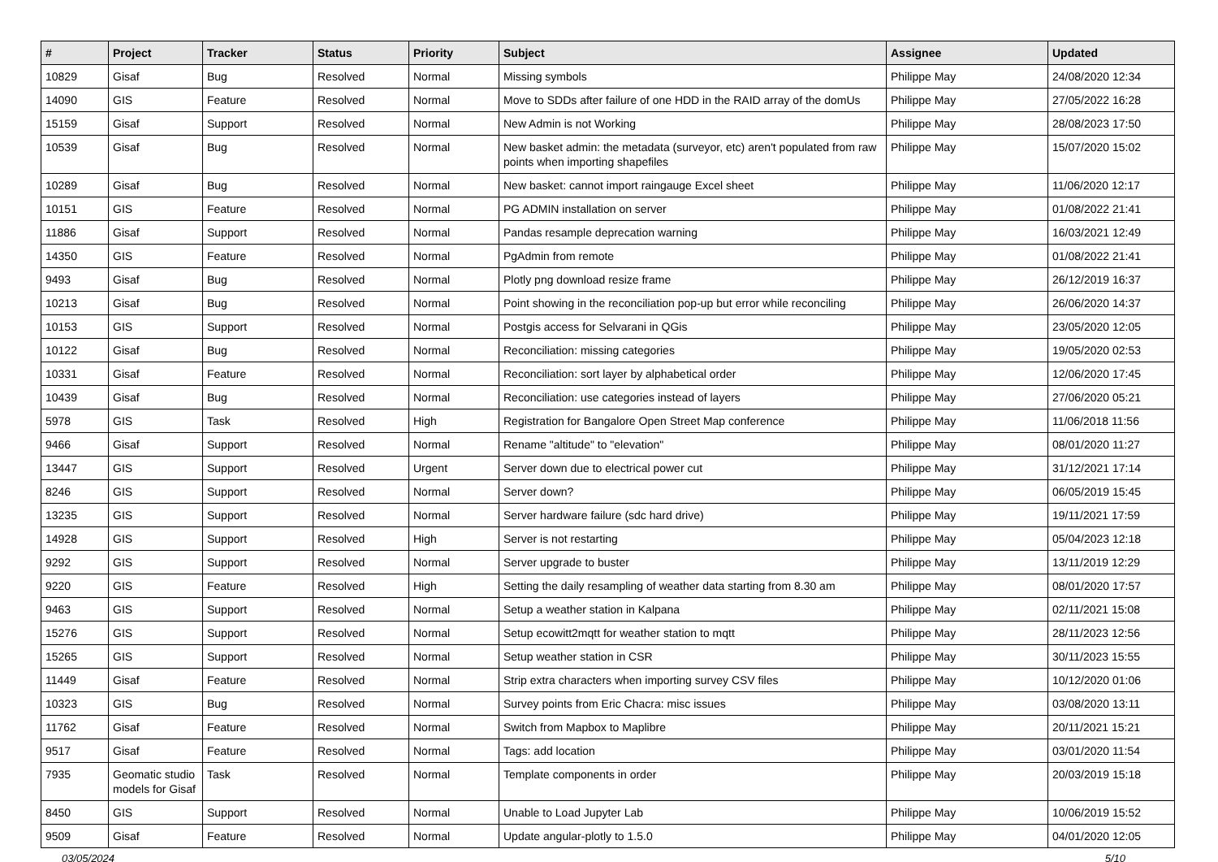| # | Project | Tracker | Status | Priority | Subject | Assignee | Updated |
| --- | --- | --- | --- | --- | --- | --- | --- |
| 10829 | Gisaf | Bug | Resolved | Normal | Missing symbols | Philippe May | 24/08/2020 12:34 |
| 14090 | GIS | Feature | Resolved | Normal | Move to SDDs after failure of one HDD in the RAID array of the domUs | Philippe May | 27/05/2022 16:28 |
| 15159 | Gisaf | Support | Resolved | Normal | New Admin is not Working | Philippe May | 28/08/2023 17:50 |
| 10539 | Gisaf | Bug | Resolved | Normal | New basket admin: the metadata (surveyor, etc) aren't populated from raw points when importing shapefiles | Philippe May | 15/07/2020 15:02 |
| 10289 | Gisaf | Bug | Resolved | Normal | New basket: cannot import raingauge Excel sheet | Philippe May | 11/06/2020 12:17 |
| 10151 | GIS | Feature | Resolved | Normal | PG ADMIN installation on server | Philippe May | 01/08/2022 21:41 |
| 11886 | Gisaf | Support | Resolved | Normal | Pandas resample deprecation warning | Philippe May | 16/03/2021 12:49 |
| 14350 | GIS | Feature | Resolved | Normal | PgAdmin from remote | Philippe May | 01/08/2022 21:41 |
| 9493 | Gisaf | Bug | Resolved | Normal | Plotly png download resize frame | Philippe May | 26/12/2019 16:37 |
| 10213 | Gisaf | Bug | Resolved | Normal | Point showing in the reconciliation pop-up but error while reconciling | Philippe May | 26/06/2020 14:37 |
| 10153 | GIS | Support | Resolved | Normal | Postgis access for Selvarani in QGis | Philippe May | 23/05/2020 12:05 |
| 10122 | Gisaf | Bug | Resolved | Normal | Reconciliation: missing categories | Philippe May | 19/05/2020 02:53 |
| 10331 | Gisaf | Feature | Resolved | Normal | Reconciliation: sort layer by alphabetical order | Philippe May | 12/06/2020 17:45 |
| 10439 | Gisaf | Bug | Resolved | Normal | Reconciliation: use categories instead of layers | Philippe May | 27/06/2020 05:21 |
| 5978 | GIS | Task | Resolved | High | Registration for Bangalore Open Street Map conference | Philippe May | 11/06/2018 11:56 |
| 9466 | Gisaf | Support | Resolved | Normal | Rename "altitude" to "elevation" | Philippe May | 08/01/2020 11:27 |
| 13447 | GIS | Support | Resolved | Urgent | Server down due to electrical power cut | Philippe May | 31/12/2021 17:14 |
| 8246 | GIS | Support | Resolved | Normal | Server down? | Philippe May | 06/05/2019 15:45 |
| 13235 | GIS | Support | Resolved | Normal | Server hardware failure (sdc hard drive) | Philippe May | 19/11/2021 17:59 |
| 14928 | GIS | Support | Resolved | High | Server is not restarting | Philippe May | 05/04/2023 12:18 |
| 9292 | GIS | Support | Resolved | Normal | Server upgrade to buster | Philippe May | 13/11/2019 12:29 |
| 9220 | GIS | Feature | Resolved | High | Setting the daily resampling of weather data starting from 8.30 am | Philippe May | 08/01/2020 17:57 |
| 9463 | GIS | Support | Resolved | Normal | Setup a weather station in Kalpana | Philippe May | 02/11/2021 15:08 |
| 15276 | GIS | Support | Resolved | Normal | Setup ecowitt2mqtt for weather station to mqtt | Philippe May | 28/11/2023 12:56 |
| 15265 | GIS | Support | Resolved | Normal | Setup weather station in CSR | Philippe May | 30/11/2023 15:55 |
| 11449 | Gisaf | Feature | Resolved | Normal | Strip extra characters when importing survey CSV files | Philippe May | 10/12/2020 01:06 |
| 10323 | GIS | Bug | Resolved | Normal | Survey points from Eric Chacra: misc issues | Philippe May | 03/08/2020 13:11 |
| 11762 | Gisaf | Feature | Resolved | Normal | Switch from Mapbox to Maplibre | Philippe May | 20/11/2021 15:21 |
| 9517 | Gisaf | Feature | Resolved | Normal | Tags: add location | Philippe May | 03/01/2020 11:54 |
| 7935 | Geomatic studio models for Gisaf | Task | Resolved | Normal | Template components in order | Philippe May | 20/03/2019 15:18 |
| 8450 | GIS | Support | Resolved | Normal | Unable to Load Jupyter Lab | Philippe May | 10/06/2019 15:52 |
| 9509 | Gisaf | Feature | Resolved | Normal | Update angular-plotly to 1.5.0 | Philippe May | 04/01/2020 12:05 |
03/05/2024 5/10